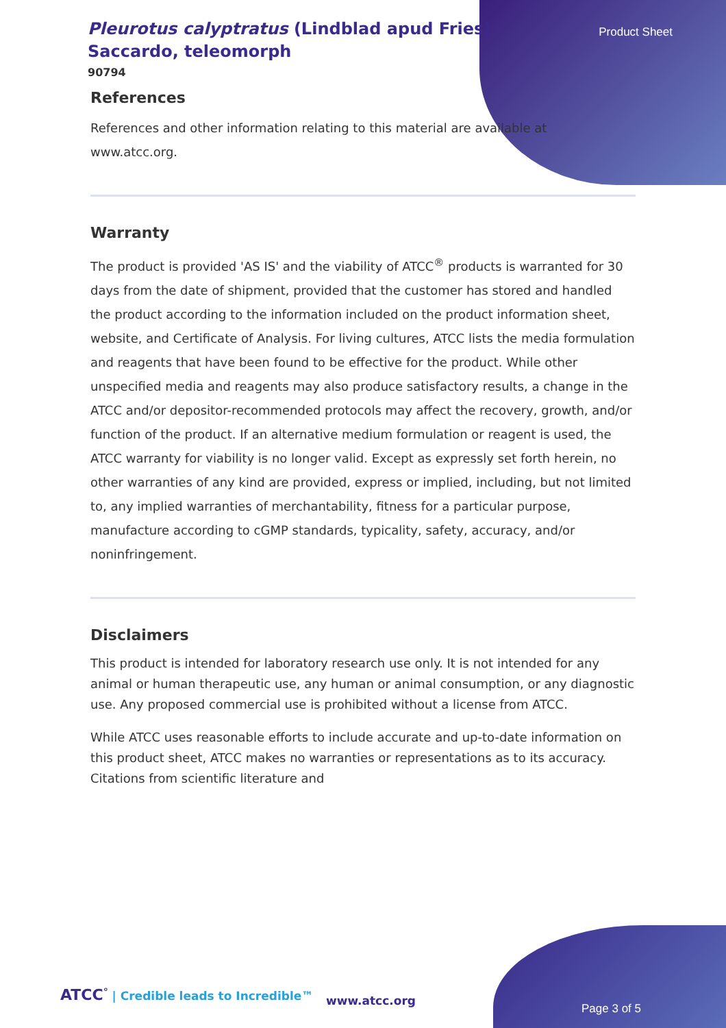Pleurotus calyptratus (Lindblad apud Fries) Saccardo, teleomorph
90794
Product Sheet
References
References and other information relating to this material are available at www.atcc.org.
Warranty
The product is provided 'AS IS' and the viability of ATCC<sup>®</sup> products is warranted for 30 days from the date of shipment, provided that the customer has stored and handled the product according to the information included on the product information sheet, website, and Certificate of Analysis. For living cultures, ATCC lists the media formulation and reagents that have been found to be effective for the product. While other unspecified media and reagents may also produce satisfactory results, a change in the ATCC and/or depositor-recommended protocols may affect the recovery, growth, and/or function of the product. If an alternative medium formulation or reagent is used, the ATCC warranty for viability is no longer valid. Except as expressly set forth herein, no other warranties of any kind are provided, express or implied, including, but not limited to, any implied warranties of merchantability, fitness for a particular purpose, manufacture according to cGMP standards, typicality, safety, accuracy, and/or noninfringement.
Disclaimers
This product is intended for laboratory research use only. It is not intended for any animal or human therapeutic use, any human or animal consumption, or any diagnostic use. Any proposed commercial use is prohibited without a license from ATCC.
While ATCC uses reasonable efforts to include accurate and up-to-date information on this product sheet, ATCC makes no warranties or representations as to its accuracy. Citations from scientific literature and
ATCC<sup>°</sup> | Credible leads to Incredible™
www.atcc.org
Page 3 of 5